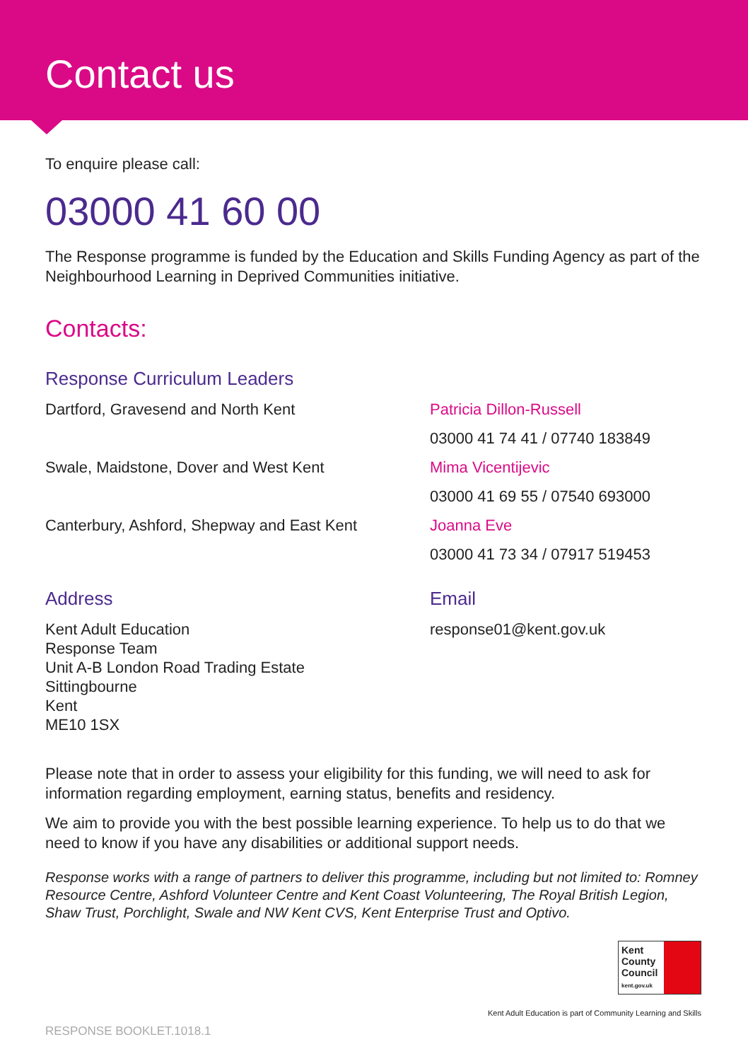Contact us
To enquire please call:
03000 41 60 00
The Response programme is funded by the Education and Skills Funding Agency as part of the Neighbourhood Learning in Deprived Communities initiative.
Contacts:
Response Curriculum Leaders
Dartford, Gravesend and North Kent
Swale, Maidstone, Dover and West Kent
Canterbury, Ashford, Shepway and East Kent
Patricia Dillon-Russell
03000 41 74 41 / 07740 183849
Mima Vicentijevic
03000 41 69 55 / 07540 693000
Joanna Eve
03000 41 73 34 / 07917 519453
Address
Kent Adult Education
Response Team
Unit A-B London Road Trading Estate
Sittingbourne
Kent
ME10 1SX
Email
response01@kent.gov.uk
Please note that in order to assess your eligibility for this funding, we will need to ask for information regarding employment, earning status, benefits and residency.
We aim to provide you with the best possible learning experience. To help us to do that we need to know if you have any disabilities or additional support needs.
Response works with a range of partners to deliver this programme, including but not limited to: Romney Resource Centre, Ashford Volunteer Centre and Kent Coast Volunteering, The Royal British Legion, Shaw Trust, Porchlight, Swale and NW Kent CVS, Kent Enterprise Trust and Optivo.
Kent County Council kent.gov.uk
Kent Adult Education is part of Community Learning and Skills
RESPONSE BOOKLET.1018.1